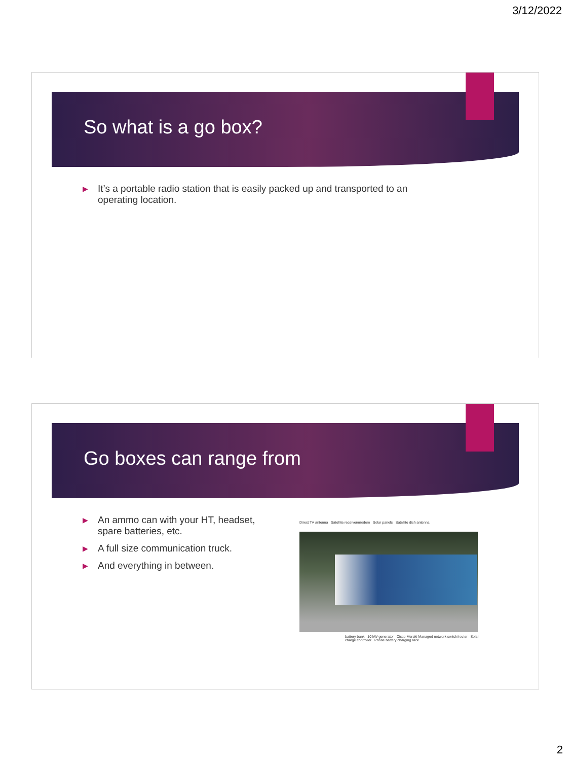3/12/2022
So what is a go box?
▶ It’s a portable radio station that is easily packed up and transported to an operating location.
Go boxes can range from
▶ An ammo can with your HT, headset, spare batteries, etc.
▶ A full size communication truck.
▶ And everything in between.
Direct TV antenna Satellite receiver/modem Solar panels Satellite dish antenna
battery bank 10 kW generator Cisco Meraki Managed network switch/router Solar charge controller Phone battery charging rack
2